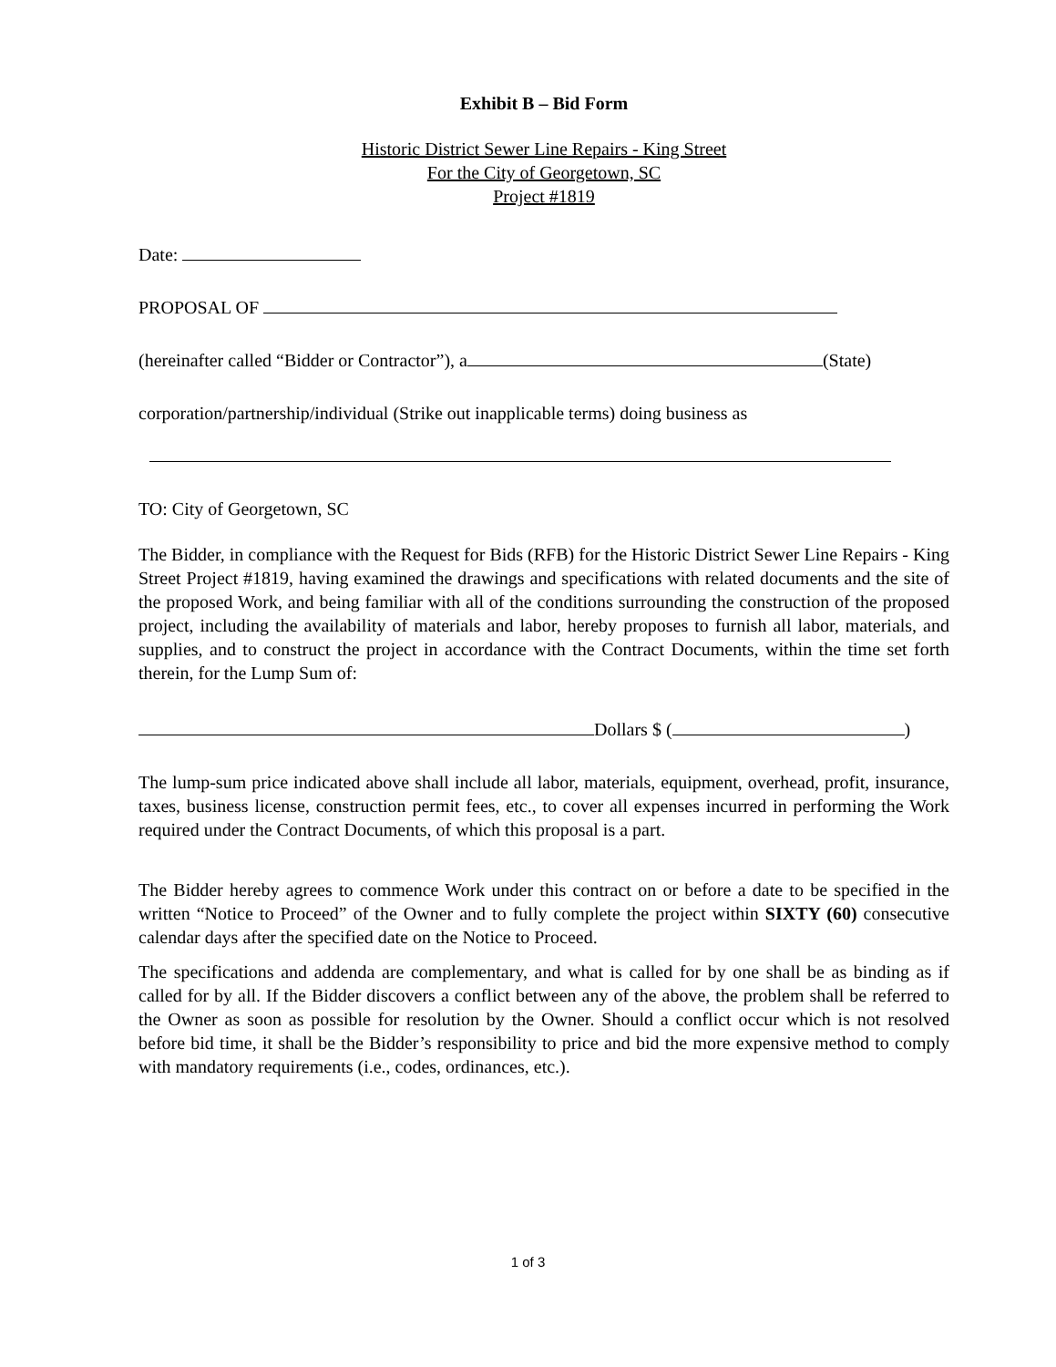Exhibit B – Bid Form
Historic District Sewer Line Repairs - King Street
For the City of Georgetown, SC
Project #1819
Date:
PROPOSAL OF
(hereinafter called “Bidder or Contractor”), a (State)
corporation/partnership/individual (Strike out inapplicable terms) doing business as
TO: City of Georgetown, SC
The Bidder, in compliance with the Request for Bids (RFB) for the Historic District Sewer Line Repairs - King Street Project #1819, having examined the drawings and specifications with related documents and the site of the proposed Work, and being familiar with all of the conditions surrounding the construction of the proposed project, including the availability of materials and labor, hereby proposes to furnish all labor, materials, and supplies, and to construct the project in accordance with the Contract Documents, within the time set forth therein, for the Lump Sum of:
Dollars $ ( )
The lump-sum price indicated above shall include all labor, materials, equipment, overhead, profit, insurance, taxes, business license, construction permit fees, etc., to cover all expenses incurred in performing the Work required under the Contract Documents, of which this proposal is a part.
The Bidder hereby agrees to commence Work under this contract on or before a date to be specified in the written “Notice to Proceed” of the Owner and to fully complete the project within SIXTY (60) consecutive calendar days after the specified date on the Notice to Proceed.
The specifications and addenda are complementary, and what is called for by one shall be as binding as if called for by all. If the Bidder discovers a conflict between any of the above, the problem shall be referred to the Owner as soon as possible for resolution by the Owner. Should a conflict occur which is not resolved before bid time, it shall be the Bidder’s responsibility to price and bid the more expensive method to comply with mandatory requirements (i.e., codes, ordinances, etc.).
1 of 3